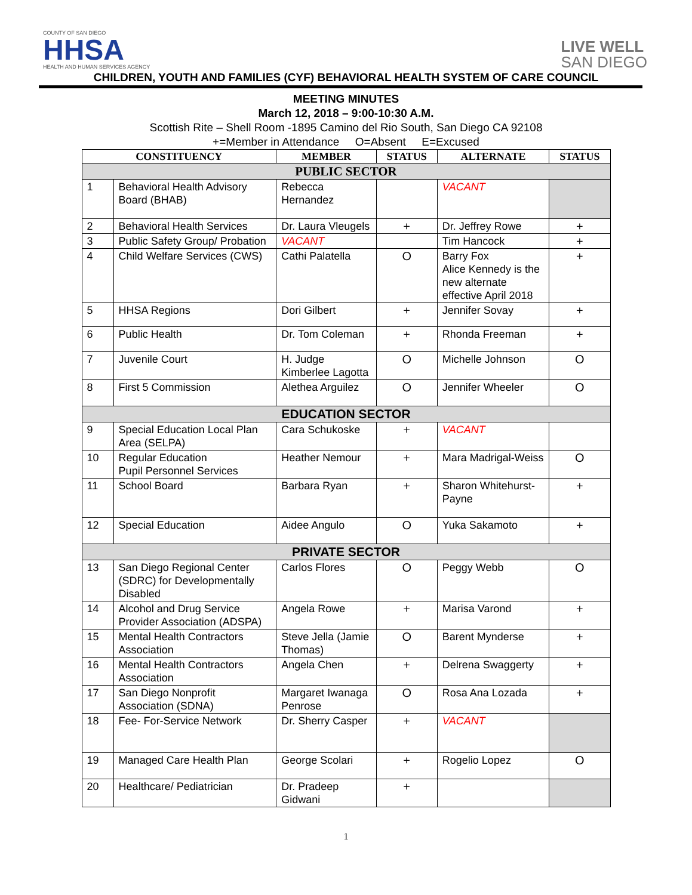COUNTY OF SAN DIEGO
HHSA
HEALTH AND HUMAN SERVICES AGENCY
LIVE WELL
SAN DIEGO
CHILDREN, YOUTH AND FAMILIES (CYF) BEHAVIORAL HEALTH SYSTEM OF CARE COUNCIL
MEETING MINUTES
March 12, 2018 – 9:00-10:30 A.M.
Scottish Rite – Shell Room -1895 Camino del Rio South, San Diego CA 92108
+=Member in Attendance O=Absent E=Excused
| CONSTITUENCY | | MEMBER | STATUS | ALTERNATE | STATUS |
| --- | --- | --- | --- | --- | --- |
| PUBLIC SECTOR | | | | | |
| 1 | Behavioral Health Advisory Board (BHAB) | Rebecca Hernandez | | VACANT | |
| 2 | Behavioral Health Services | Dr. Laura Vleugels | + | Dr. Jeffrey Rowe | + |
| 3 | Public Safety Group/ Probation | VACANT | | Tim Hancock | + |
| 4 | Child Welfare Services (CWS) | Cathi Palatella | O | Barry Fox Alice Kennedy is the new alternate effective April 2018 | + |
| 5 | HHSA Regions | Dori Gilbert | + | Jennifer Sovay | + |
| 6 | Public Health | Dr. Tom Coleman | + | Rhonda Freeman | + |
| 7 | Juvenile Court | H. Judge Kimberlee Lagotta | O | Michelle Johnson | O |
| 8 | First 5 Commission | Alethea Arguilez | O | Jennifer Wheeler | O |
| EDUCATION SECTOR | | | | | |
| 9 | Special Education Local Plan Area (SELPA) | Cara Schukoske | + | VACANT | |
| 10 | Regular Education Pupil Personnel Services | Heather Nemour | + | Mara Madrigal-Weiss | O |
| 11 | School Board | Barbara Ryan | + | Sharon Whitehurst-Payne | + |
| 12 | Special Education | Aidee Angulo | O | Yuka Sakamoto | + |
| PRIVATE SECTOR | | | | | |
| 13 | San Diego Regional Center (SDRC) for Developmentally Disabled | Carlos Flores | O | Peggy Webb | O |
| 14 | Alcohol and Drug Service Provider Association (ADSPA) | Angela Rowe | + | Marisa Varond | + |
| 15 | Mental Health Contractors Association | Steve Jella (Jamie Thomas) | O | Barent Mynderse | + |
| 16 | Mental Health Contractors Association | Angela Chen | + | Delrena Swaggerty | + |
| 17 | San Diego Nonprofit Association (SDNA) | Margaret Iwanaga Penrose | O | Rosa Ana Lozada | + |
| 18 | Fee- For-Service Network | Dr. Sherry Casper | + | VACANT | |
| 19 | Managed Care Health Plan | George Scolari | + | Rogelio Lopez | O |
| 20 | Healthcare/ Pediatrician | Dr. Pradeep Gidwani | + | | |
1